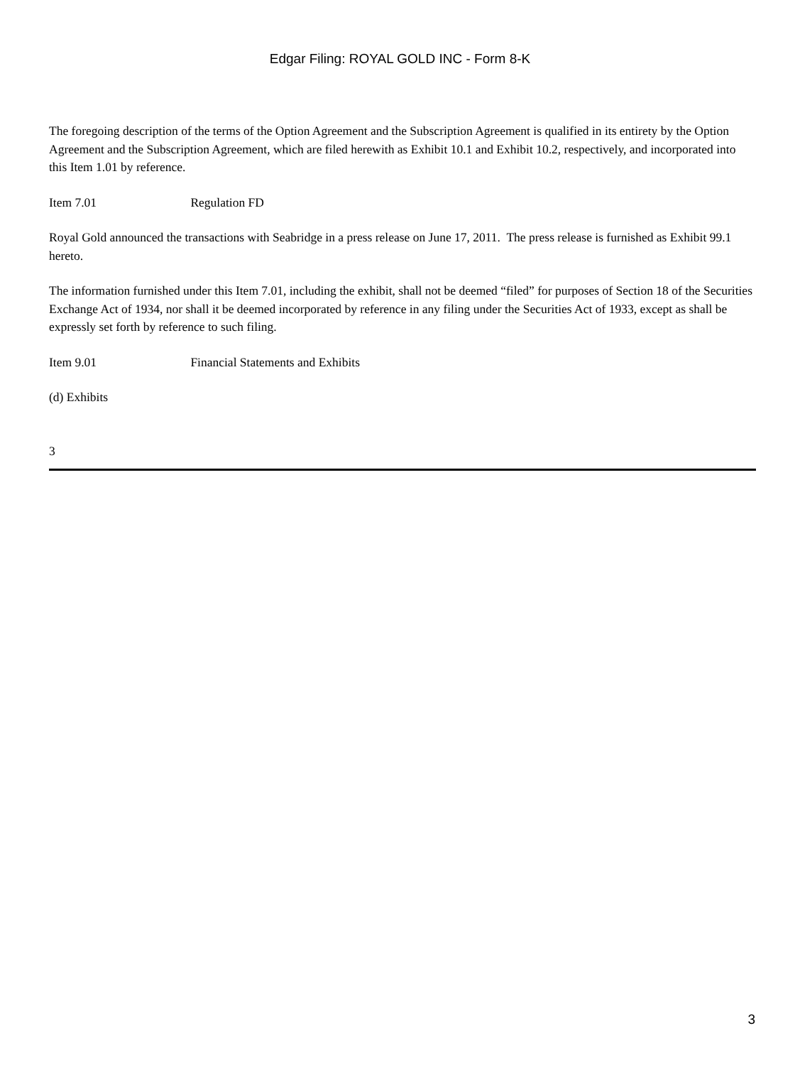Edgar Filing: ROYAL GOLD INC - Form 8-K
The foregoing description of the terms of the Option Agreement and the Subscription Agreement is qualified in its entirety by the Option Agreement and the Subscription Agreement, which are filed herewith as Exhibit 10.1 and Exhibit 10.2, respectively, and incorporated into this Item 1.01 by reference.
Item 7.01 Regulation FD
Royal Gold announced the transactions with Seabridge in a press release on June 17, 2011. The press release is furnished as Exhibit 99.1 hereto.
The information furnished under this Item 7.01, including the exhibit, shall not be deemed “filed” for purposes of Section 18 of the Securities Exchange Act of 1934, nor shall it be deemed incorporated by reference in any filing under the Securities Act of 1933, except as shall be expressly set forth by reference to such filing.
Item 9.01 Financial Statements and Exhibits
(d) Exhibits
3
3